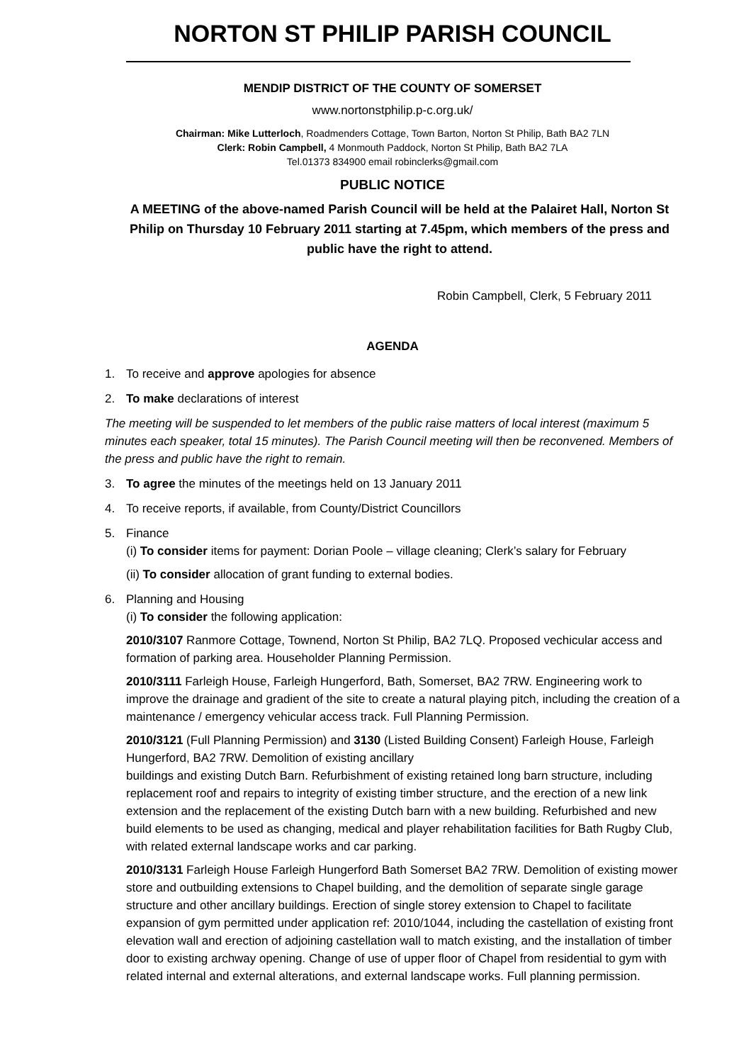NORTON ST PHILIP PARISH COUNCIL
MENDIP DISTRICT OF THE COUNTY OF SOMERSET
www.nortonstphilip.p-c.org.uk/
Chairman: Mike Lutterloch, Roadmenders Cottage, Town Barton, Norton St Philip, Bath BA2 7LN
Clerk: Robin Campbell, 4 Monmouth Paddock, Norton St Philip, Bath BA2 7LA
Tel.01373 834900 email robinclerks@gmail.com
PUBLIC NOTICE
A MEETING of the above-named Parish Council will be held at the Palairet Hall, Norton St Philip on Thursday 10 February 2011 starting at 7.45pm, which members of the press and public have the right to attend.
Robin Campbell, Clerk, 5 February 2011
AGENDA
1. To receive and approve apologies for absence
2. To make declarations of interest
The meeting will be suspended to let members of the public raise matters of local interest (maximum 5 minutes each speaker, total 15 minutes). The Parish Council meeting will then be reconvened. Members of the press and public have the right to remain.
3. To agree the minutes of the meetings held on 13 January 2011
4. To receive reports, if available, from County/District Councillors
5. Finance
(i) To consider items for payment: Dorian Poole – village cleaning; Clerk’s salary for February
(ii) To consider allocation of grant funding to external bodies.
6. Planning and Housing
(i) To consider the following application:
2010/3107 Ranmore Cottage, Townend, Norton St Philip, BA2 7LQ. Proposed vechicular access and formation of parking area. Householder Planning Permission.
2010/3111 Farleigh House, Farleigh Hungerford, Bath, Somerset, BA2 7RW. Engineering work to improve the drainage and gradient of the site to create a natural playing pitch, including the creation of a maintenance / emergency vehicular access track. Full Planning Permission.
2010/3121 (Full Planning Permission) and 3130 (Listed Building Consent) Farleigh House, Farleigh Hungerford, BA2 7RW. Demolition of existing ancillary
buildings and existing Dutch Barn. Refurbishment of existing retained long barn structure, including replacement roof and repairs to integrity of existing timber structure, and the erection of a new link extension and the replacement of the existing Dutch barn with a new building. Refurbished and new build elements to be used as changing, medical and player rehabilitation facilities for Bath Rugby Club, with related external landscape works and car parking.
2010/3131 Farleigh House Farleigh Hungerford Bath Somerset BA2 7RW. Demolition of existing mower store and outbuilding extensions to Chapel building, and the demolition of separate single garage structure and other ancillary buildings. Erection of single storey extension to Chapel to facilitate expansion of gym permitted under application ref: 2010/1044, including the castellation of existing front elevation wall and erection of adjoining castellation wall to match existing, and the installation of timber door to existing archway opening. Change of use of upper floor of Chapel from residential to gym with related internal and external alterations, and external landscape works. Full planning permission.